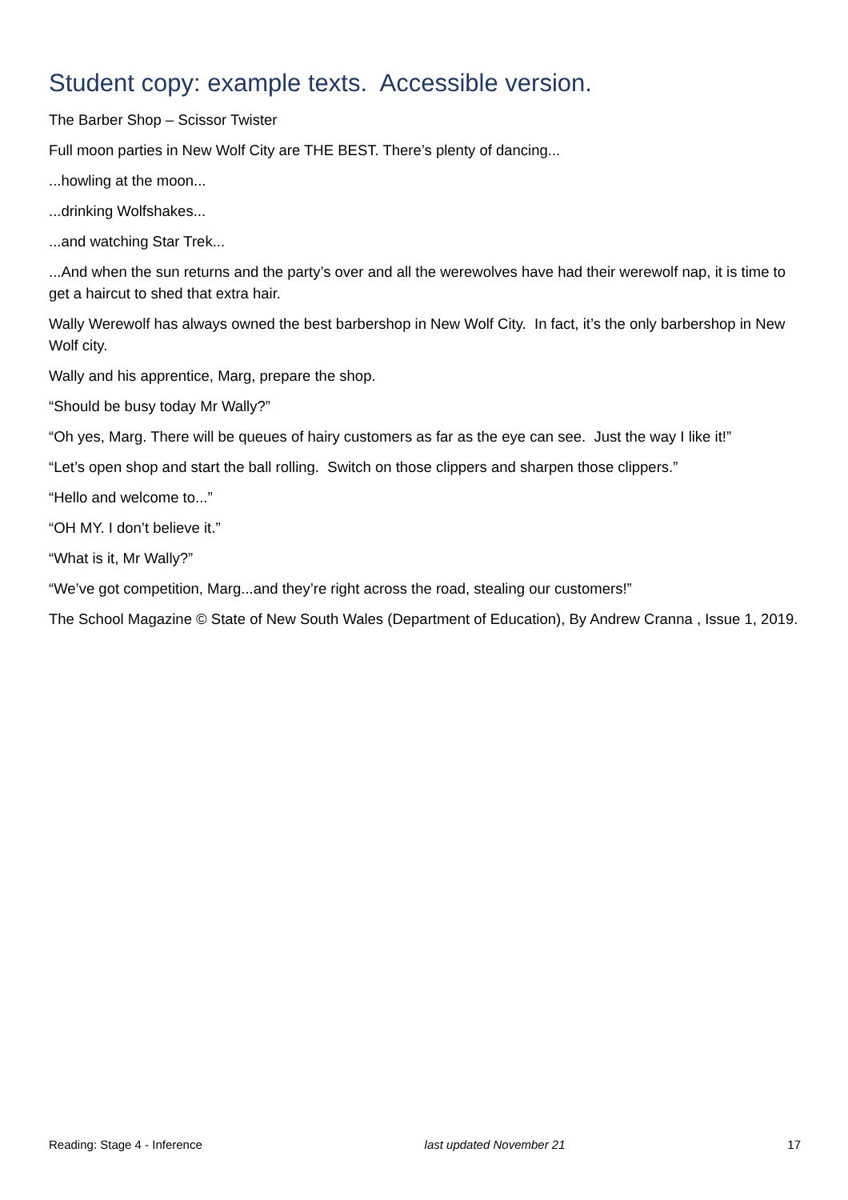Student copy: example texts. Accessible version.
The Barber Shop – Scissor Twister
Full moon parties in New Wolf City are THE BEST. There’s plenty of dancing...
...howling at the moon...
...drinking Wolfshakes...
...and watching Star Trek...
...And when the sun returns and the party’s over and all the werewolves have had their werewolf nap, it is time to get a haircut to shed that extra hair.
Wally Werewolf has always owned the best barbershop in New Wolf City. In fact, it’s the only barbershop in New Wolf city.
Wally and his apprentice, Marg, prepare the shop.
“Should be busy today Mr Wally?”
“Oh yes, Marg. There will be queues of hairy customers as far as the eye can see. Just the way I like it!”
“Let’s open shop and start the ball rolling. Switch on those clippers and sharpen those clippers.”
“Hello and welcome to...”
“OH MY. I don’t believe it.”
“What is it, Mr Wally?”
“We’ve got competition, Marg...and they’re right across the road, stealing our customers!”
The School Magazine © State of New South Wales (Department of Education), By Andrew Cranna , Issue 1, 2019.
Reading: Stage 4 - Inference last updated November 21 17